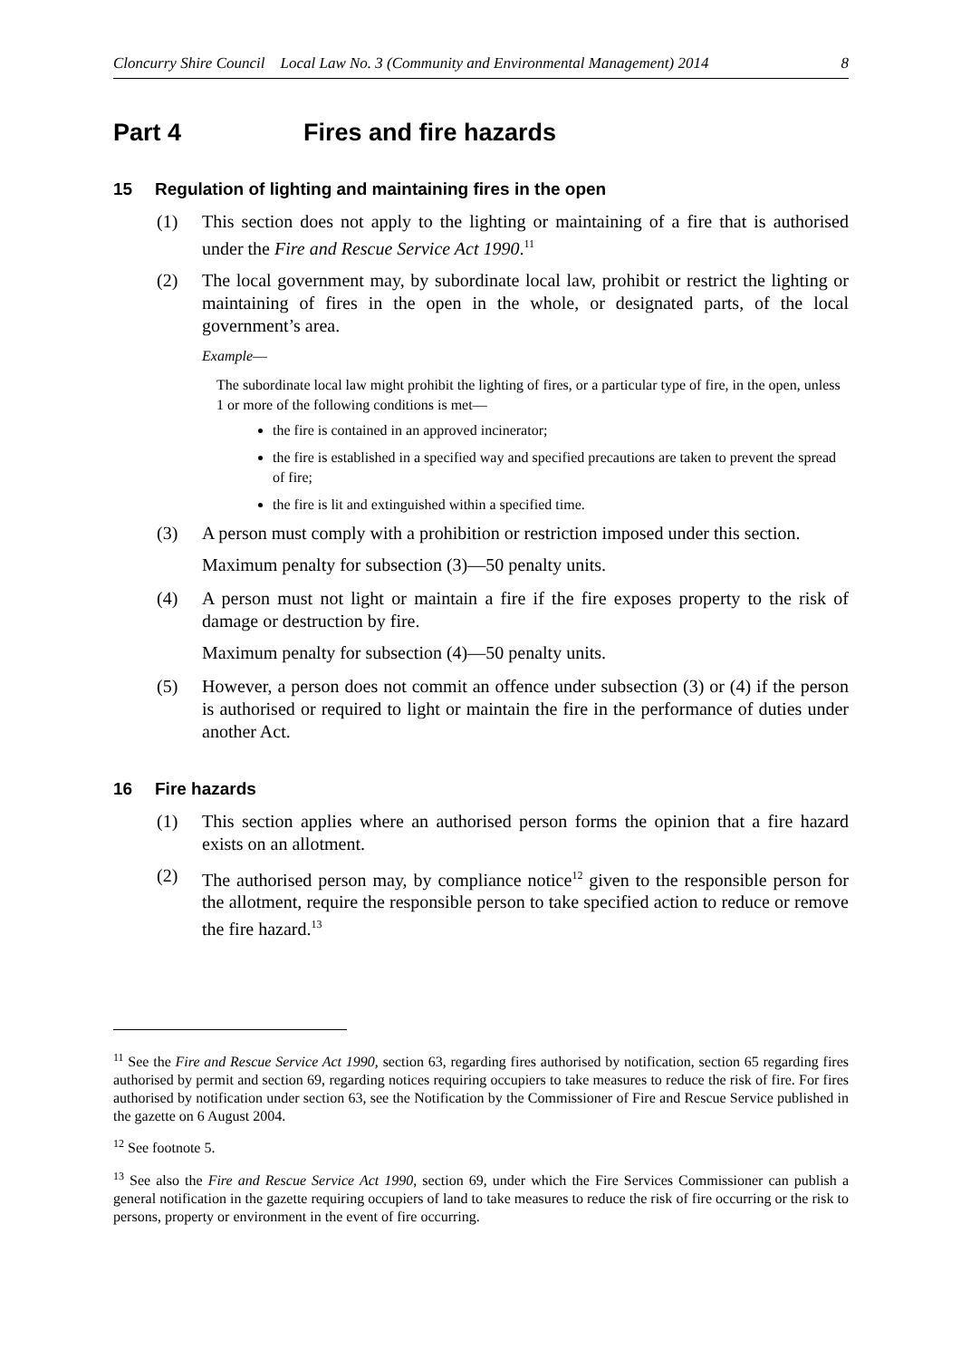Cloncurry Shire Council Local Law No. 3 (Community and Environmental Management) 2014 8
Part 4 Fires and fire hazards
15 Regulation of lighting and maintaining fires in the open
(1) This section does not apply to the lighting or maintaining of a fire that is authorised under the Fire and Rescue Service Act 1990.<sup>11</sup>
(2) The local government may, by subordinate local law, prohibit or restrict the lighting or maintaining of fires in the open in the whole, or designated parts, of the local government’s area.
Example—
The subordinate local law might prohibit the lighting of fires, or a particular type of fire, in the open, unless 1 or more of the following conditions is met—
the fire is contained in an approved incinerator;
the fire is established in a specified way and specified precautions are taken to prevent the spread of fire;
the fire is lit and extinguished within a specified time.
(3) A person must comply with a prohibition or restriction imposed under this section.
Maximum penalty for subsection (3)—50 penalty units.
(4) A person must not light or maintain a fire if the fire exposes property to the risk of damage or destruction by fire.
Maximum penalty for subsection (4)—50 penalty units.
(5) However, a person does not commit an offence under subsection (3) or (4) if the person is authorised or required to light or maintain the fire in the performance of duties under another Act.
16 Fire hazards
(1) This section applies where an authorised person forms the opinion that a fire hazard exists on an allotment.
(2) The authorised person may, by compliance notice<sup>12</sup> given to the responsible person for the allotment, require the responsible person to take specified action to reduce or remove the fire hazard.<sup>13</sup>
<sup>11</sup> See the Fire and Rescue Service Act 1990, section 63, regarding fires authorised by notification, section 65 regarding fires authorised by permit and section 69, regarding notices requiring occupiers to take measures to reduce the risk of fire. For fires authorised by notification under section 63, see the Notification by the Commissioner of Fire and Rescue Service published in the gazette on 6 August 2004.
<sup>12</sup> See footnote 5.
<sup>13</sup> See also the Fire and Rescue Service Act 1990, section 69, under which the Fire Services Commissioner can publish a general notification in the gazette requiring occupiers of land to take measures to reduce the risk of fire occurring or the risk to persons, property or environment in the event of fire occurring.